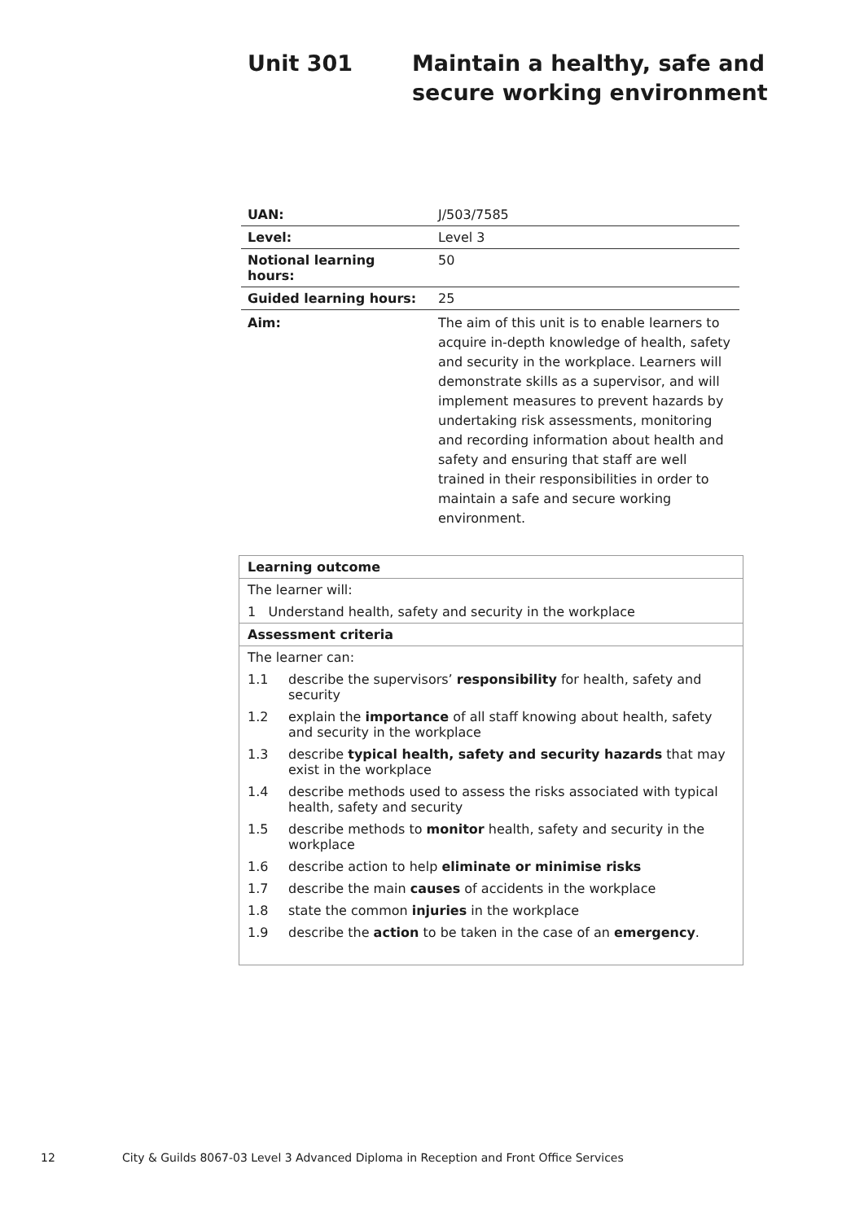Unit 301 Maintain a healthy, safe and
secure working environment
| UAN: | J/503/7585 |
| Level: | Level 3 |
| Notional learning hours: | 50 |
| Guided learning hours: | 25 |
| Aim: | The aim of this unit is to enable learners to acquire in-depth knowledge of health, safety and security in the workplace. Learners will demonstrate skills as a supervisor, and will implement measures to prevent hazards by undertaking risk assessments, monitoring and recording information about health and safety and ensuring that staff are well trained in their responsibilities in order to maintain a safe and secure working environment. |
| Learning outcome | |
| The learner will: | |
| 1 Understand health, safety and security in the workplace | |
| Assessment criteria | |
| The learner can: | |
| 1.1 | describe the supervisors’ responsibility for health, safety and security |
| 1.2 | explain the importance of all staff knowing about health, safety and security in the workplace |
| 1.3 | describe typical health, safety and security hazards that may exist in the workplace |
| 1.4 | describe methods used to assess the risks associated with typical health, safety and security |
| 1.5 | describe methods to monitor health, safety and security in the workplace |
| 1.6 | describe action to help eliminate or minimise risks |
| 1.7 | describe the main causes of accidents in the workplace |
| 1.8 | state the common injuries in the workplace |
| 1.9 | describe the action to be taken in the case of an emergency . |
12 City & Guilds 8067-03 Level 3 Advanced Diploma in Reception and Front Office Services